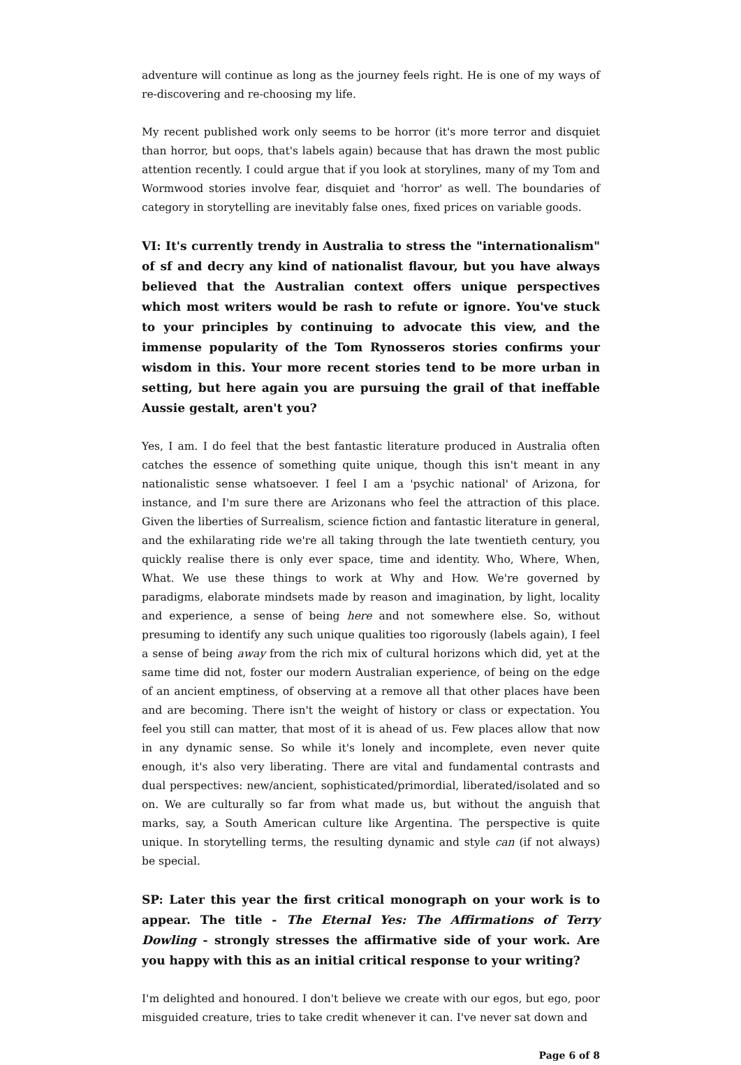adventure will continue as long as the journey feels right. He is one of my ways of re-discovering and re-choosing my life.
My recent published work only seems to be horror (it's more terror and disquiet than horror, but oops, that's labels again) because that has drawn the most public attention recently. I could argue that if you look at storylines, many of my Tom and Wormwood stories involve fear, disquiet and 'horror' as well. The boundaries of category in storytelling are inevitably false ones, fixed prices on variable goods.
VI: It's currently trendy in Australia to stress the "internationalism" of sf and decry any kind of nationalist flavour, but you have always believed that the Australian context offers unique perspectives which most writers would be rash to refute or ignore. You've stuck to your principles by continuing to advocate this view, and the immense popularity of the Tom Rynosseros stories confirms your wisdom in this. Your more recent stories tend to be more urban in setting, but here again you are pursuing the grail of that ineffable Aussie gestalt, aren't you?
Yes, I am. I do feel that the best fantastic literature produced in Australia often catches the essence of something quite unique, though this isn't meant in any nationalistic sense whatsoever. I feel I am a 'psychic national' of Arizona, for instance, and I'm sure there are Arizonans who feel the attraction of this place. Given the liberties of Surrealism, science fiction and fantastic literature in general, and the exhilarating ride we're all taking through the late twentieth century, you quickly realise there is only ever space, time and identity. Who, Where, When, What. We use these things to work at Why and How. We're governed by paradigms, elaborate mindsets made by reason and imagination, by light, locality and experience, a sense of being here and not somewhere else. So, without presuming to identify any such unique qualities too rigorously (labels again), I feel a sense of being away from the rich mix of cultural horizons which did, yet at the same time did not, foster our modern Australian experience, of being on the edge of an ancient emptiness, of observing at a remove all that other places have been and are becoming. There isn't the weight of history or class or expectation. You feel you still can matter, that most of it is ahead of us. Few places allow that now in any dynamic sense. So while it's lonely and incomplete, even never quite enough, it's also very liberating. There are vital and fundamental contrasts and dual perspectives: new/ancient, sophisticated/primordial, liberated/isolated and so on. We are culturally so far from what made us, but without the anguish that marks, say, a South American culture like Argentina. The perspective is quite unique. In storytelling terms, the resulting dynamic and style can (if not always) be special.
SP: Later this year the first critical monograph on your work is to appear. The title - The Eternal Yes: The Affirmations of Terry Dowling - strongly stresses the affirmative side of your work. Are you happy with this as an initial critical response to your writing?
I'm delighted and honoured. I don't believe we create with our egos, but ego, poor misguided creature, tries to take credit whenever it can. I've never sat down and
Page 6 of 8